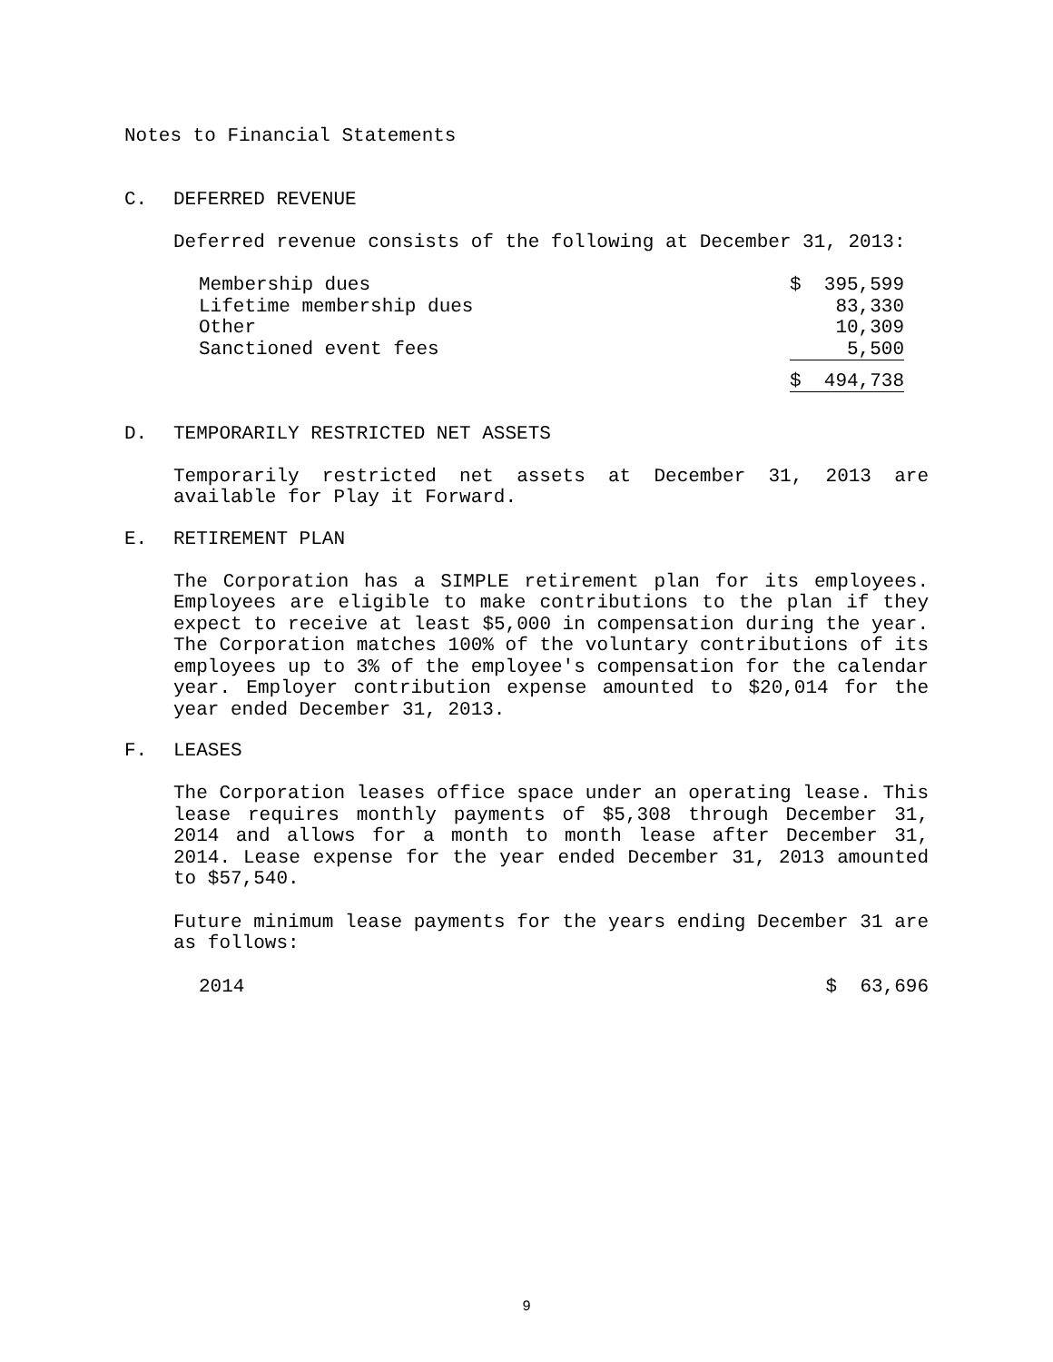Notes to Financial Statements
C. DEFERRED REVENUE
Deferred revenue consists of the following at December 31, 2013:
| Membership dues | $ 395,599 |
| Lifetime membership dues | 83,330 |
| Other | 10,309 |
| Sanctioned event fees | 5,500 |
| | $ 494,738 |
D. TEMPORARILY RESTRICTED NET ASSETS
Temporarily restricted net assets at December 31, 2013 are available for Play it Forward.
E. RETIREMENT PLAN
The Corporation has a SIMPLE retirement plan for its employees. Employees are eligible to make contributions to the plan if they expect to receive at least $5,000 in compensation during the year. The Corporation matches 100% of the voluntary contributions of its employees up to 3% of the employee's compensation for the calendar year. Employer contribution expense amounted to $20,014 for the year ended December 31, 2013.
F. LEASES
The Corporation leases office space under an operating lease. This lease requires monthly payments of $5,308 through December 31, 2014 and allows for a month to month lease after December 31, 2014. Lease expense for the year ended December 31, 2013 amounted to $57,540.
Future minimum lease payments for the years ending December 31 are as follows:
| 2014 | $ 63,696 |
9